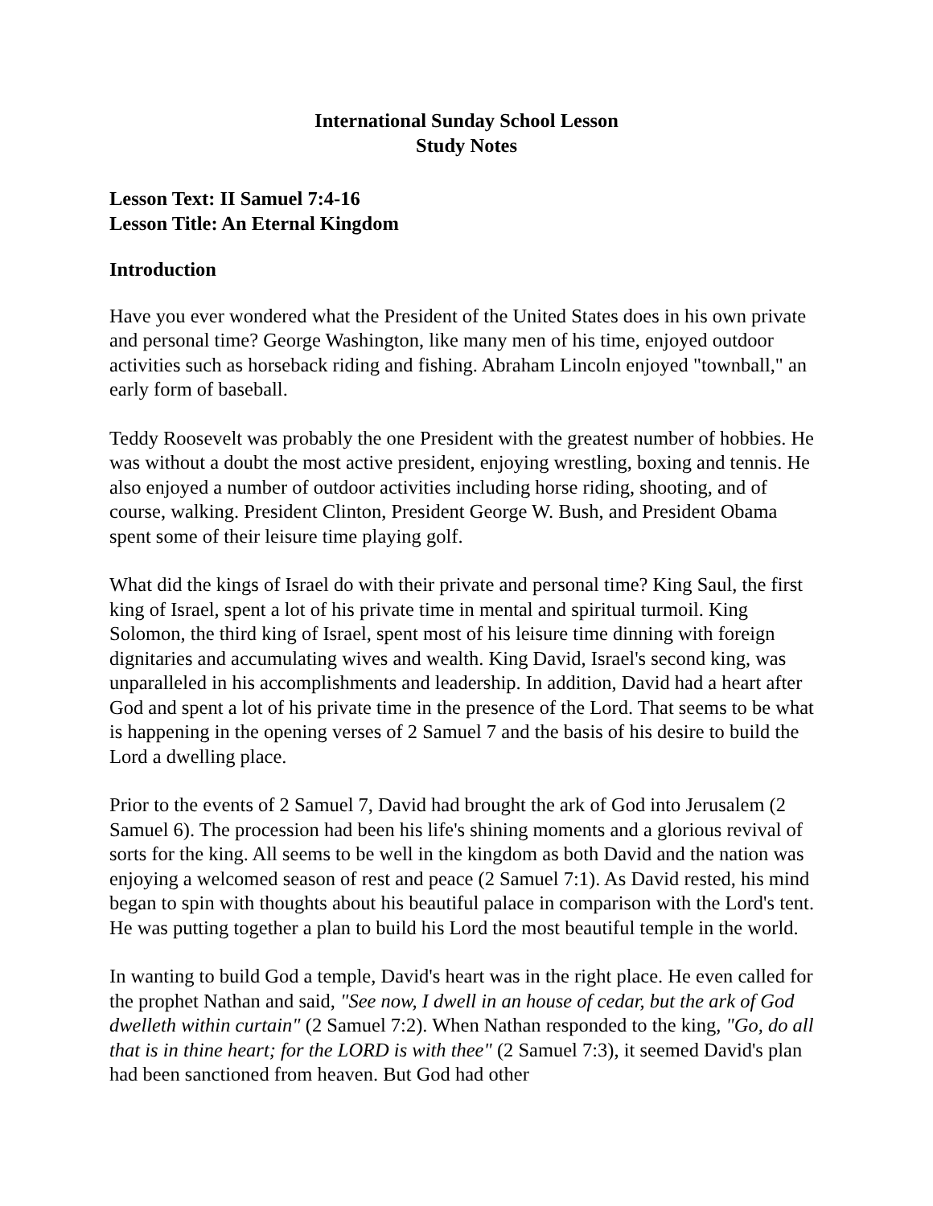International Sunday School Lesson
Study Notes
Lesson Text: II Samuel 7:4-16
Lesson Title: An Eternal Kingdom
Introduction
Have you ever wondered what the President of the United States does in his own private and personal time? George Washington, like many men of his time, enjoyed outdoor activities such as horseback riding and fishing. Abraham Lincoln enjoyed "townball," an early form of baseball.
Teddy Roosevelt was probably the one President with the greatest number of hobbies. He was without a doubt the most active president, enjoying wrestling, boxing and tennis. He also enjoyed a number of outdoor activities including horse riding, shooting, and of course, walking. President Clinton, President George W. Bush, and President Obama spent some of their leisure time playing golf.
What did the kings of Israel do with their private and personal time? King Saul, the first king of Israel, spent a lot of his private time in mental and spiritual turmoil. King Solomon, the third king of Israel, spent most of his leisure time dinning with foreign dignitaries and accumulating wives and wealth. King David, Israel's second king, was unparalleled in his accomplishments and leadership. In addition, David had a heart after God and spent a lot of his private time in the presence of the Lord. That seems to be what is happening in the opening verses of 2 Samuel 7 and the basis of his desire to build the Lord a dwelling place.
Prior to the events of 2 Samuel 7, David had brought the ark of God into Jerusalem (2 Samuel 6). The procession had been his life's shining moments and a glorious revival of sorts for the king. All seems to be well in the kingdom as both David and the nation was enjoying a welcomed season of rest and peace (2 Samuel 7:1). As David rested, his mind began to spin with thoughts about his beautiful palace in comparison with the Lord's tent. He was putting together a plan to build his Lord the most beautiful temple in the world.
In wanting to build God a temple, David's heart was in the right place. He even called for the prophet Nathan and said, "See now, I dwell in an house of cedar, but the ark of God dwelleth within curtain" (2 Samuel 7:2). When Nathan responded to the king, "Go, do all that is in thine heart; for the LORD is with thee" (2 Samuel 7:3), it seemed David's plan had been sanctioned from heaven. But God had other